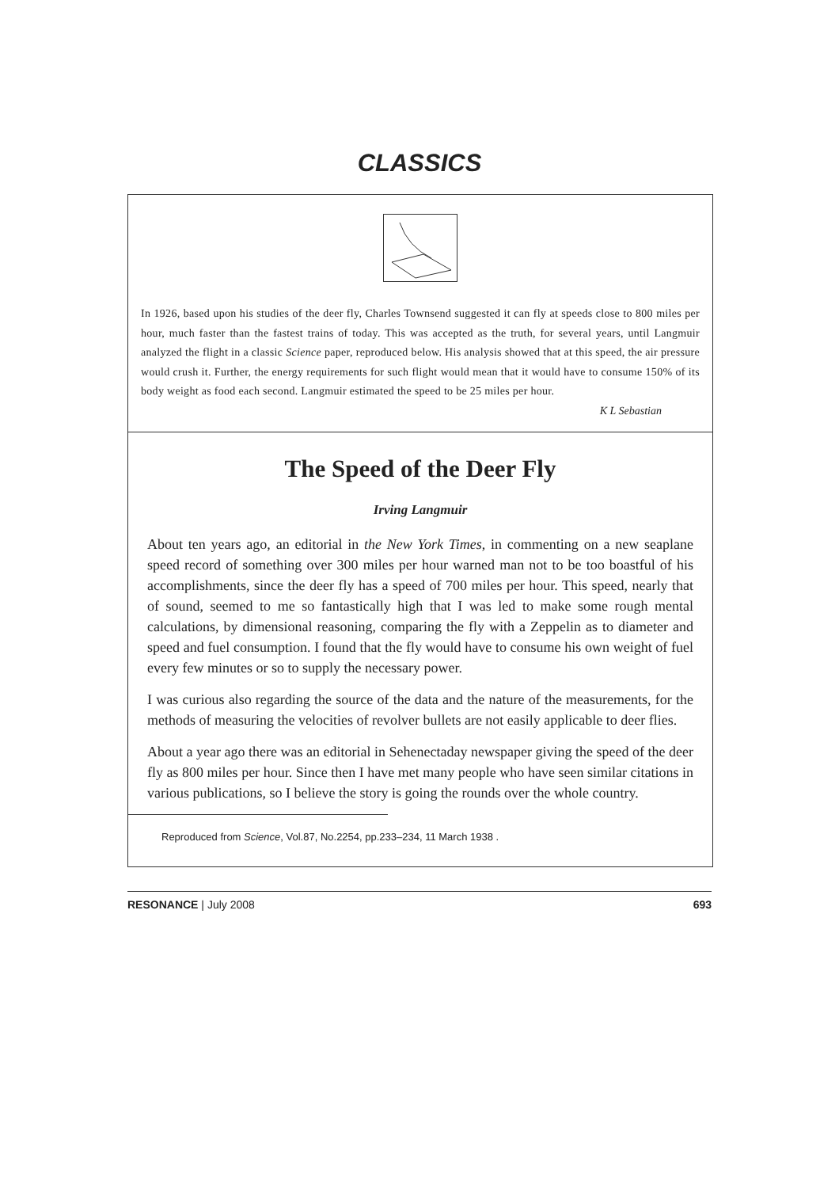CLASSICS
In 1926, based upon his studies of the deer fly, Charles Townsend suggested it can fly at speeds close to 800 miles per hour, much faster than the fastest trains of today. This was accepted as the truth, for several years, until Langmuir analyzed the flight in a classic Science paper, reproduced below. His analysis showed that at this speed, the air pressure would crush it. Further, the energy requirements for such flight would mean that it would have to consume 150% of its body weight as food each second. Langmuir estimated the speed to be 25 miles per hour.
K L Sebastian
The Speed of the Deer Fly
Irving Langmuir
About ten years ago, an editorial in the New York Times, in commenting on a new seaplane speed record of something over 300 miles per hour warned man not to be too boastful of his accomplishments, since the deer fly has a speed of 700 miles per hour. This speed, nearly that of sound, seemed to me so fantastically high that I was led to make some rough mental calculations, by dimensional reasoning, comparing the fly with a Zeppelin as to diameter and speed and fuel consumption. I found that the fly would have to consume his own weight of fuel every few minutes or so to supply the necessary power.
I was curious also regarding the source of the data and the nature of the measurements, for the methods of measuring the velocities of revolver bullets are not easily applicable to deer flies.
About a year ago there was an editorial in Sehenectaday newspaper giving the speed of the deer fly as 800 miles per hour. Since then I have met many people who have seen similar citations in various publications, so I believe the story is going the rounds over the whole country.
Reproduced from Science, Vol.87, No.2254, pp.233–234, 11 March 1938 .
RESONANCE | July 2008 693